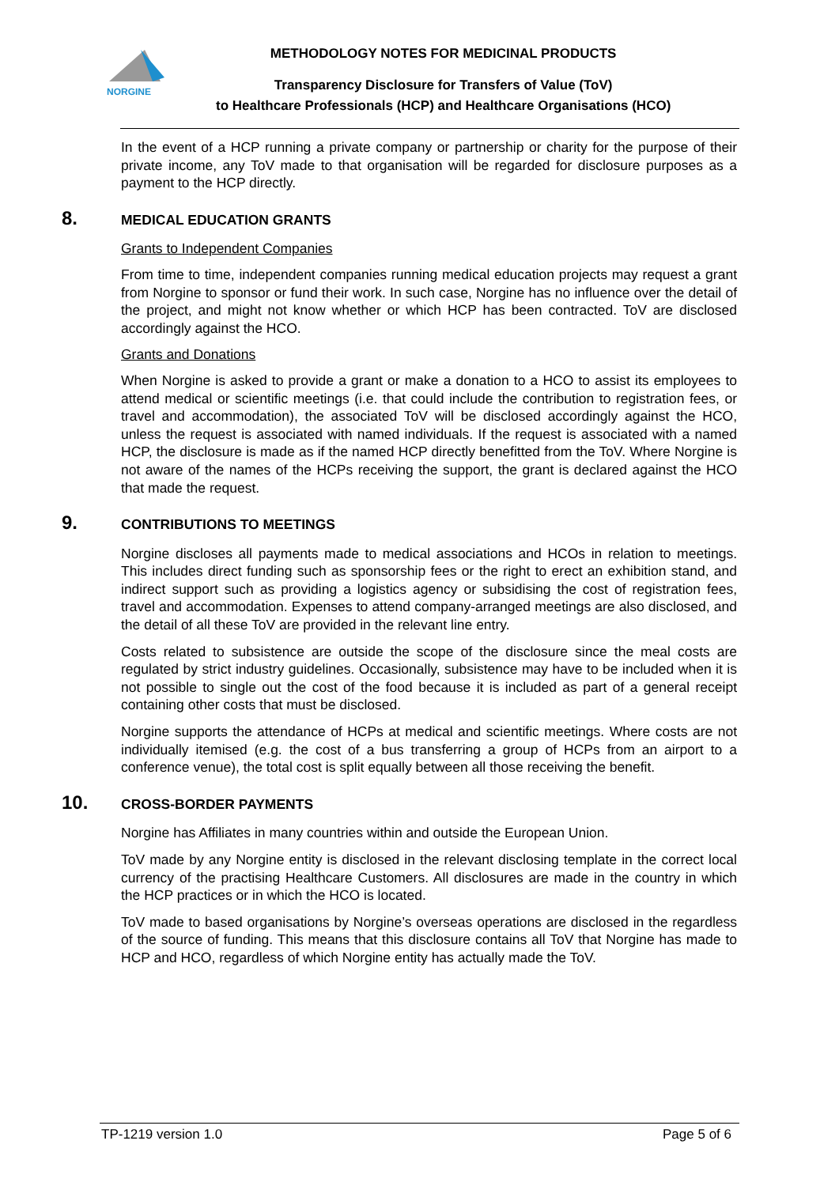NORGINE
METHODOLOGY NOTES FOR MEDICINAL PRODUCTS
Transparency Disclosure for Transfers of Value (ToV)
to Healthcare Professionals (HCP) and Healthcare Organisations (HCO)
In the event of a HCP running a private company or partnership or charity for the purpose of their private income, any ToV made to that organisation will be regarded for disclosure purposes as a payment to the HCP directly.
8. MEDICAL EDUCATION GRANTS
Grants to Independent Companies
From time to time, independent companies running medical education projects may request a grant from Norgine to sponsor or fund their work. In such case, Norgine has no influence over the detail of the project, and might not know whether or which HCP has been contracted. ToV are disclosed accordingly against the HCO.
Grants and Donations
When Norgine is asked to provide a grant or make a donation to a HCO to assist its employees to attend medical or scientific meetings (i.e. that could include the contribution to registration fees, or travel and accommodation), the associated ToV will be disclosed accordingly against the HCO, unless the request is associated with named individuals. If the request is associated with a named HCP, the disclosure is made as if the named HCP directly benefitted from the ToV. Where Norgine is not aware of the names of the HCPs receiving the support, the grant is declared against the HCO that made the request.
9. CONTRIBUTIONS TO MEETINGS
Norgine discloses all payments made to medical associations and HCOs in relation to meetings. This includes direct funding such as sponsorship fees or the right to erect an exhibition stand, and indirect support such as providing a logistics agency or subsidising the cost of registration fees, travel and accommodation. Expenses to attend company-arranged meetings are also disclosed, and the detail of all these ToV are provided in the relevant line entry.
Costs related to subsistence are outside the scope of the disclosure since the meal costs are regulated by strict industry guidelines. Occasionally, subsistence may have to be included when it is not possible to single out the cost of the food because it is included as part of a general receipt containing other costs that must be disclosed.
Norgine supports the attendance of HCPs at medical and scientific meetings. Where costs are not individually itemised (e.g. the cost of a bus transferring a group of HCPs from an airport to a conference venue), the total cost is split equally between all those receiving the benefit.
10. CROSS-BORDER PAYMENTS
Norgine has Affiliates in many countries within and outside the European Union.
ToV made by any Norgine entity is disclosed in the relevant disclosing template in the correct local currency of the practising Healthcare Customers. All disclosures are made in the country in which the HCP practices or in which the HCO is located.
ToV made to based organisations by Norgine’s overseas operations are disclosed in the regardless of the source of funding. This means that this disclosure contains all ToV that Norgine has made to HCP and HCO, regardless of which Norgine entity has actually made the ToV.
TP-1219 version 1.0 Page 5 of 6